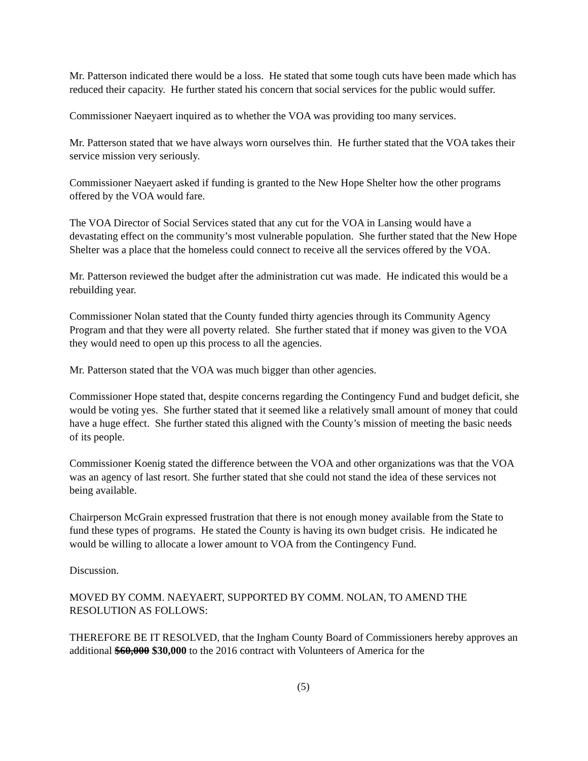Mr. Patterson indicated there would be a loss. He stated that some tough cuts have been made which has reduced their capacity. He further stated his concern that social services for the public would suffer.
Commissioner Naeyaert inquired as to whether the VOA was providing too many services.
Mr. Patterson stated that we have always worn ourselves thin. He further stated that the VOA takes their service mission very seriously.
Commissioner Naeyaert asked if funding is granted to the New Hope Shelter how the other programs offered by the VOA would fare.
The VOA Director of Social Services stated that any cut for the VOA in Lansing would have a devastating effect on the community’s most vulnerable population. She further stated that the New Hope Shelter was a place that the homeless could connect to receive all the services offered by the VOA.
Mr. Patterson reviewed the budget after the administration cut was made. He indicated this would be a rebuilding year.
Commissioner Nolan stated that the County funded thirty agencies through its Community Agency Program and that they were all poverty related. She further stated that if money was given to the VOA they would need to open up this process to all the agencies.
Mr. Patterson stated that the VOA was much bigger than other agencies.
Commissioner Hope stated that, despite concerns regarding the Contingency Fund and budget deficit, she would be voting yes. She further stated that it seemed like a relatively small amount of money that could have a huge effect. She further stated this aligned with the County’s mission of meeting the basic needs of its people.
Commissioner Koenig stated the difference between the VOA and other organizations was that the VOA was an agency of last resort. She further stated that she could not stand the idea of these services not being available.
Chairperson McGrain expressed frustration that there is not enough money available from the State to fund these types of programs. He stated the County is having its own budget crisis. He indicated he would be willing to allocate a lower amount to VOA from the Contingency Fund.
Discussion.
MOVED BY COMM. NAEYAERT, SUPPORTED BY COMM. NOLAN, TO AMEND THE RESOLUTION AS FOLLOWS:
THEREFORE BE IT RESOLVED, that the Ingham County Board of Commissioners hereby approves an additional $60,000 $30,000 to the 2016 contract with Volunteers of America for the
(5)